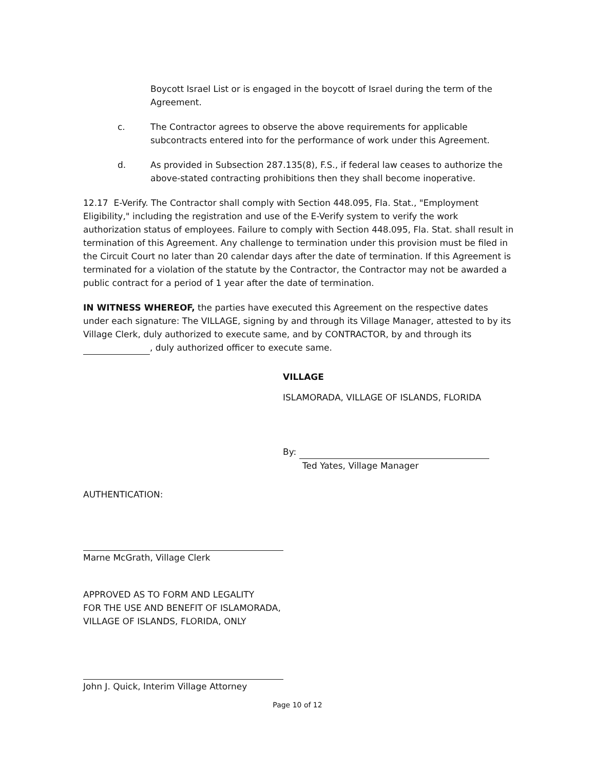Boycott Israel List or is engaged in the boycott of Israel during the term of the Agreement.
c. The Contractor agrees to observe the above requirements for applicable subcontracts entered into for the performance of work under this Agreement.
d. As provided in Subsection 287.135(8), F.S., if federal law ceases to authorize the above-stated contracting prohibitions then they shall become inoperative.
12.17 E-Verify. The Contractor shall comply with Section 448.095, Fla. Stat., "Employment Eligibility," including the registration and use of the E-Verify system to verify the work authorization status of employees. Failure to comply with Section 448.095, Fla. Stat. shall result in termination of this Agreement. Any challenge to termination under this provision must be filed in the Circuit Court no later than 20 calendar days after the date of termination. If this Agreement is terminated for a violation of the statute by the Contractor, the Contractor may not be awarded a public contract for a period of 1 year after the date of termination.
IN WITNESS WHEREOF, the parties have executed this Agreement on the respective dates under each signature: The VILLAGE, signing by and through its Village Manager, attested to by its Village Clerk, duly authorized to execute same, and by CONTRACTOR, by and through its , duly authorized officer to execute same.
VILLAGE
ISLAMORADA, VILLAGE OF ISLANDS, FLORIDA
By:
Ted Yates, Village Manager
AUTHENTICATION:
Marne McGrath, Village Clerk
APPROVED AS TO FORM AND LEGALITY
FOR THE USE AND BENEFIT OF ISLAMORADA,
VILLAGE OF ISLANDS, FLORIDA, ONLY
John J. Quick, Interim Village Attorney
Page 10 of 12